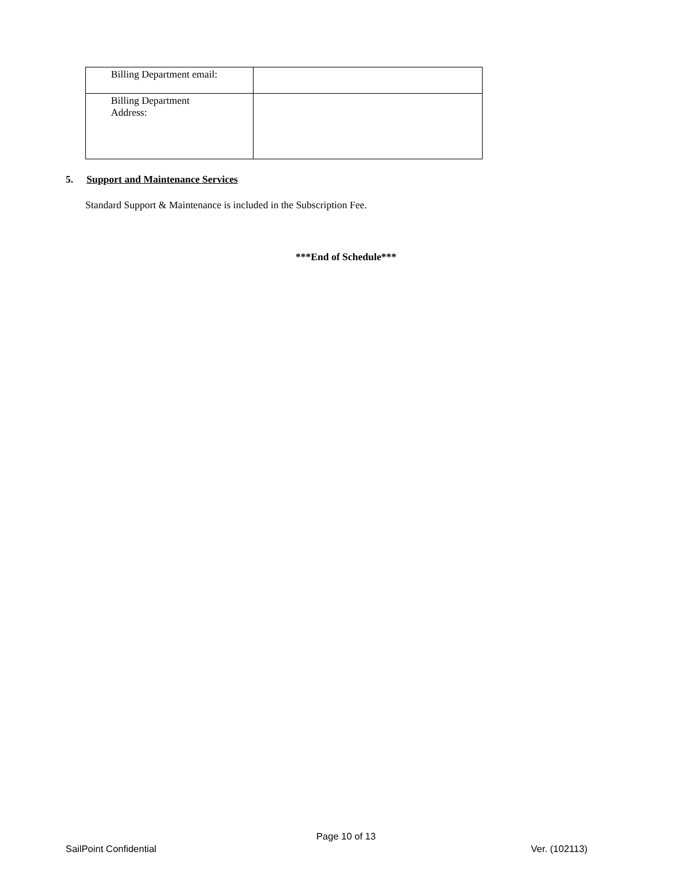| Billing Department email: | |
| Billing Department Address: | |
5. Support and Maintenance Services
Standard Support & Maintenance is included in the Subscription Fee.
***End of Schedule***
Page 10 of 13
SailPoint Confidential Ver. (102113)